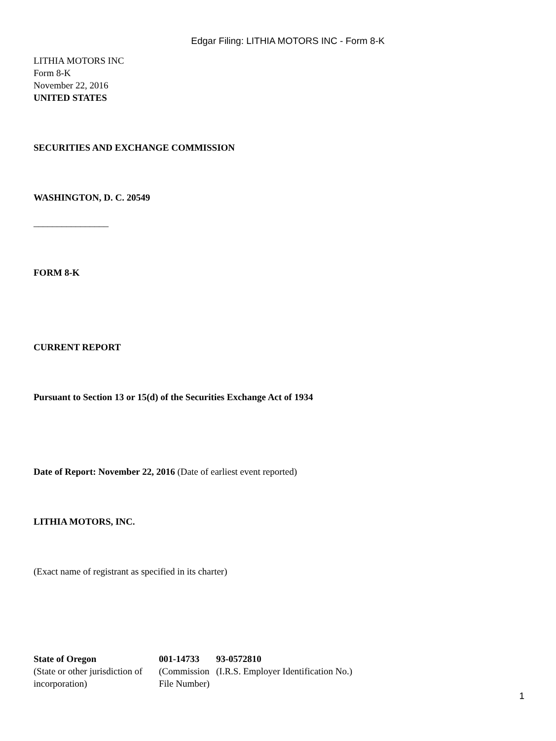Edgar Filing: LITHIA MOTORS INC - Form 8-K
LITHIA MOTORS INC
Form 8-K
November 22, 2016
UNITED STATES
SECURITIES AND EXCHANGE COMMISSION
WASHINGTON, D. C. 20549
________________
FORM 8-K
CURRENT REPORT
Pursuant to Section 13 or 15(d) of the Securities Exchange Act of 1934
Date of Report: November 22, 2016 (Date of earliest event reported)
LITHIA MOTORS, INC.
(Exact name of registrant as specified in its charter)
| State of Oregon | 001-14733 | 93-0572810 |
| (State or other jurisdiction of incorporation) | (Commission File Number) | (I.R.S. Employer Identification No.) |
1